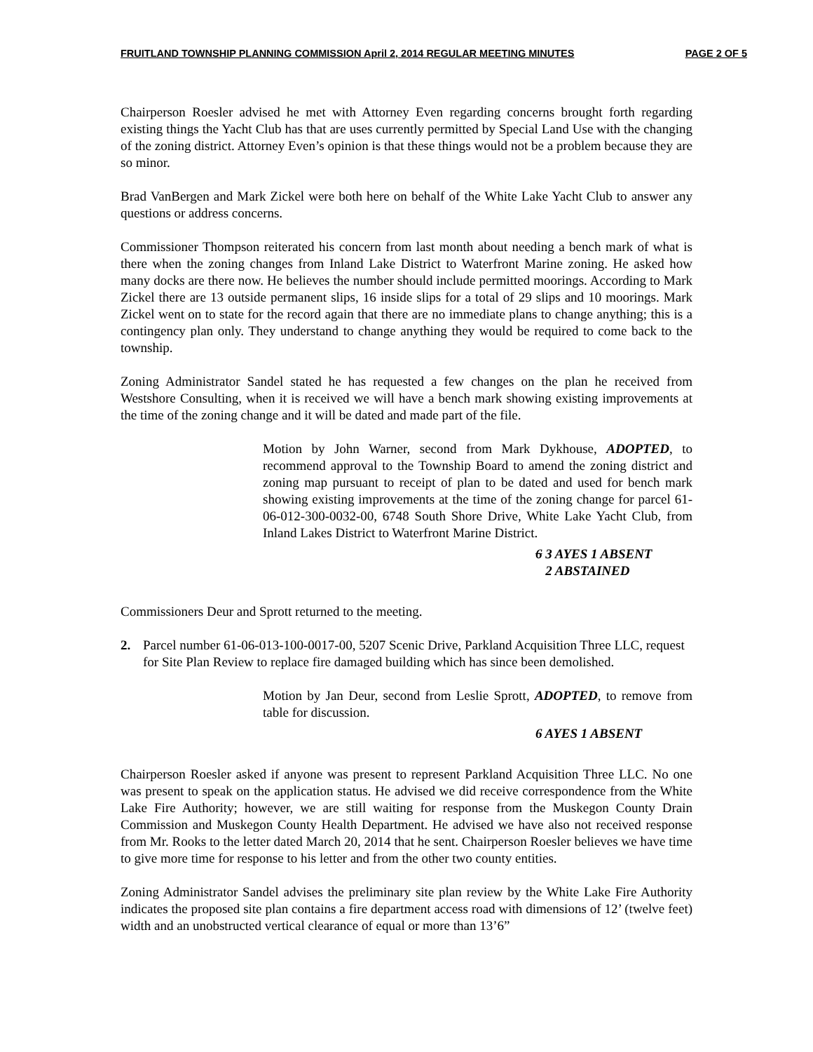FRUITLAND TOWNSHIP PLANNING COMMISSION April 2, 2014 REGULAR MEETING MINUTES PAGE 2 OF 5
Chairperson Roesler advised he met with Attorney Even regarding concerns brought forth regarding existing things the Yacht Club has that are uses currently permitted by Special Land Use with the changing of the zoning district. Attorney Even’s opinion is that these things would not be a problem because they are so minor.
Brad VanBergen and Mark Zickel were both here on behalf of the White Lake Yacht Club to answer any questions or address concerns.
Commissioner Thompson reiterated his concern from last month about needing a bench mark of what is there when the zoning changes from Inland Lake District to Waterfront Marine zoning. He asked how many docks are there now. He believes the number should include permitted moorings. According to Mark Zickel there are 13 outside permanent slips, 16 inside slips for a total of 29 slips and 10 moorings. Mark Zickel went on to state for the record again that there are no immediate plans to change anything; this is a contingency plan only. They understand to change anything they would be required to come back to the township.
Zoning Administrator Sandel stated he has requested a few changes on the plan he received from Westshore Consulting, when it is received we will have a bench mark showing existing improvements at the time of the zoning change and it will be dated and made part of the file.
Motion by John Warner, second from Mark Dykhouse, ADOPTED, to recommend approval to the Township Board to amend the zoning district and zoning map pursuant to receipt of plan to be dated and used for bench mark showing existing improvements at the time of the zoning change for parcel 61-06-012-300-0032-00, 6748 South Shore Drive, White Lake Yacht Club, from Inland Lakes District to Waterfront Marine District.
6 3 AYES 1 ABSENT
2 ABSTAINED
Commissioners Deur and Sprott returned to the meeting.
2. Parcel number 61-06-013-100-0017-00, 5207 Scenic Drive, Parkland Acquisition Three LLC, request for Site Plan Review to replace fire damaged building which has since been demolished.
Motion by Jan Deur, second from Leslie Sprott, ADOPTED, to remove from table for discussion.
6 AYES 1 ABSENT
Chairperson Roesler asked if anyone was present to represent Parkland Acquisition Three LLC. No one was present to speak on the application status. He advised we did receive correspondence from the White Lake Fire Authority; however, we are still waiting for response from the Muskegon County Drain Commission and Muskegon County Health Department. He advised we have also not received response from Mr. Rooks to the letter dated March 20, 2014 that he sent. Chairperson Roesler believes we have time to give more time for response to his letter and from the other two county entities.
Zoning Administrator Sandel advises the preliminary site plan review by the White Lake Fire Authority indicates the proposed site plan contains a fire department access road with dimensions of 12’ (twelve feet) width and an unobstructed vertical clearance of equal or more than 13’6”